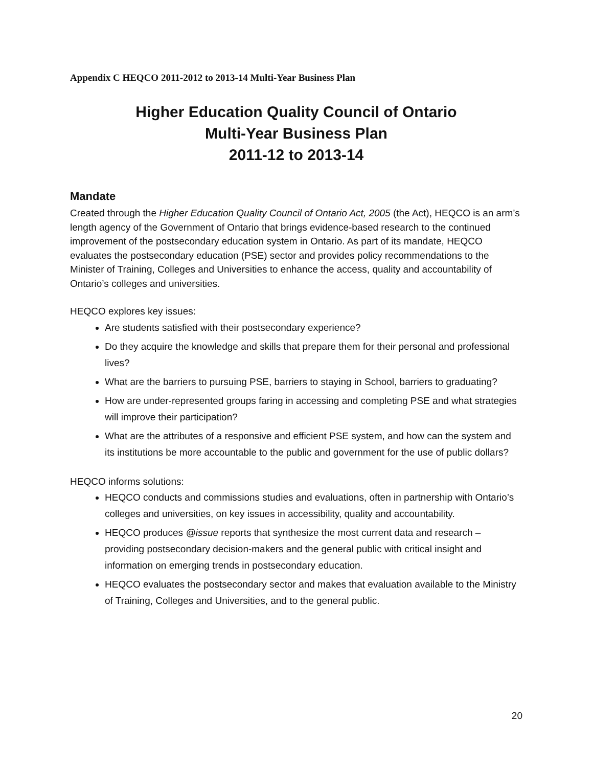Appendix C HEQCO 2011-2012 to 2013-14 Multi-Year Business Plan
Higher Education Quality Council of Ontario
Multi-Year Business Plan
2011-12 to 2013-14
Mandate
Created through the Higher Education Quality Council of Ontario Act, 2005 (the Act), HEQCO is an arm’s length agency of the Government of Ontario that brings evidence-based research to the continued improvement of the postsecondary education system in Ontario. As part of its mandate, HEQCO evaluates the postsecondary education (PSE) sector and provides policy recommendations to the Minister of Training, Colleges and Universities to enhance the access, quality and accountability of Ontario’s colleges and universities.
HEQCO explores key issues:
Are students satisfied with their postsecondary experience?
Do they acquire the knowledge and skills that prepare them for their personal and professional lives?
What are the barriers to pursuing PSE, barriers to staying in School, barriers to graduating?
How are under-represented groups faring in accessing and completing PSE and what strategies will improve their participation?
What are the attributes of a responsive and efficient PSE system, and how can the system and its institutions be more accountable to the public and government for the use of public dollars?
HEQCO informs solutions:
HEQCO conducts and commissions studies and evaluations, often in partnership with Ontario’s colleges and universities, on key issues in accessibility, quality and accountability.
HEQCO produces @issue reports that synthesize the most current data and research – providing postsecondary decision-makers and the general public with critical insight and information on emerging trends in postsecondary education.
HEQCO evaluates the postsecondary sector and makes that evaluation available to the Ministry of Training, Colleges and Universities, and to the general public.
20